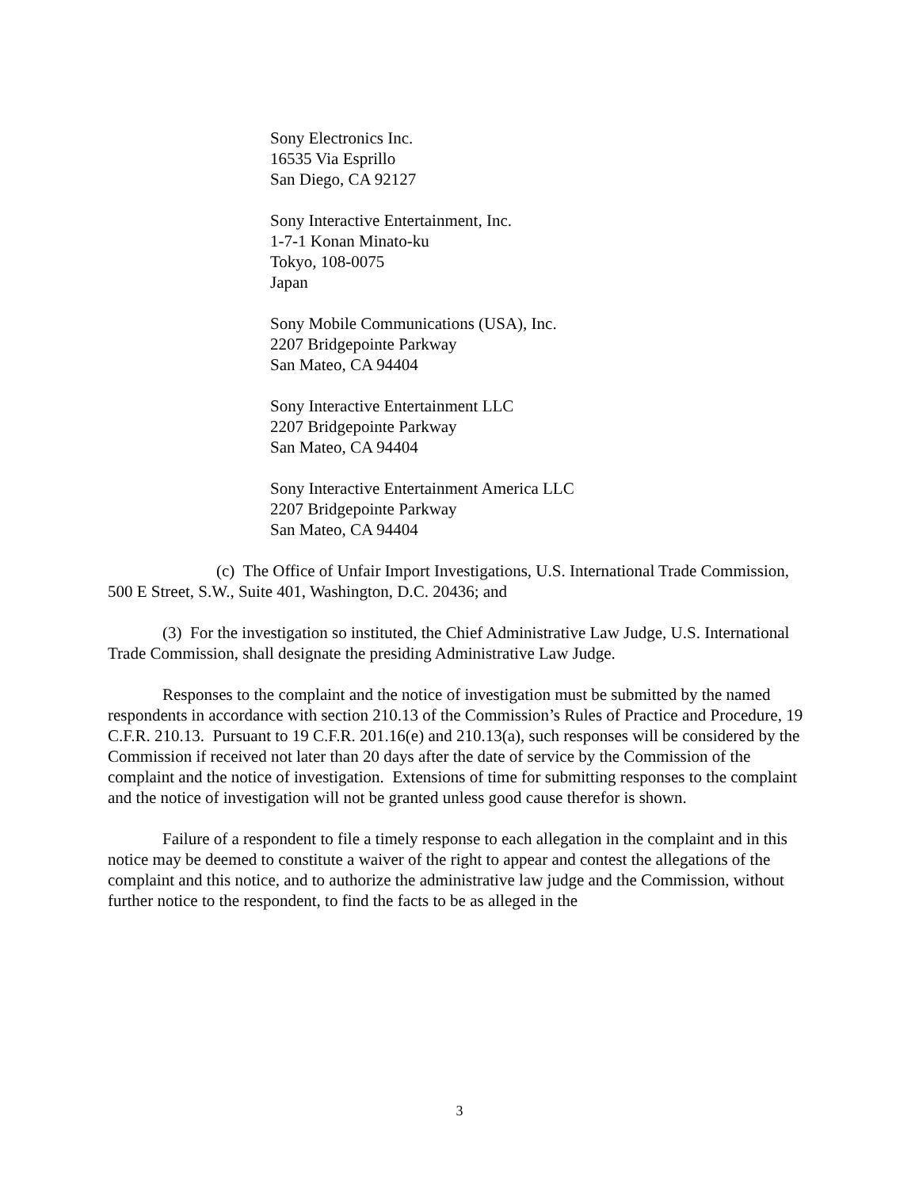Sony Electronics Inc.
16535 Via Esprillo
San Diego, CA 92127
Sony Interactive Entertainment, Inc.
1-7-1 Konan Minato-ku
Tokyo, 108-0075
Japan
Sony Mobile Communications (USA), Inc.
2207 Bridgepointe Parkway
San Mateo, CA 94404
Sony Interactive Entertainment LLC
2207 Bridgepointe Parkway
San Mateo, CA 94404
Sony Interactive Entertainment America LLC
2207 Bridgepointe Parkway
San Mateo, CA 94404
(c) The Office of Unfair Import Investigations, U.S. International Trade Commission, 500 E Street, S.W., Suite 401, Washington, D.C. 20436; and
(3) For the investigation so instituted, the Chief Administrative Law Judge, U.S. International Trade Commission, shall designate the presiding Administrative Law Judge.
Responses to the complaint and the notice of investigation must be submitted by the named respondents in accordance with section 210.13 of the Commission’s Rules of Practice and Procedure, 19 C.F.R. 210.13. Pursuant to 19 C.F.R. 201.16(e) and 210.13(a), such responses will be considered by the Commission if received not later than 20 days after the date of service by the Commission of the complaint and the notice of investigation. Extensions of time for submitting responses to the complaint and the notice of investigation will not be granted unless good cause therefor is shown.
Failure of a respondent to file a timely response to each allegation in the complaint and in this notice may be deemed to constitute a waiver of the right to appear and contest the allegations of the complaint and this notice, and to authorize the administrative law judge and the Commission, without further notice to the respondent, to find the facts to be as alleged in the
3